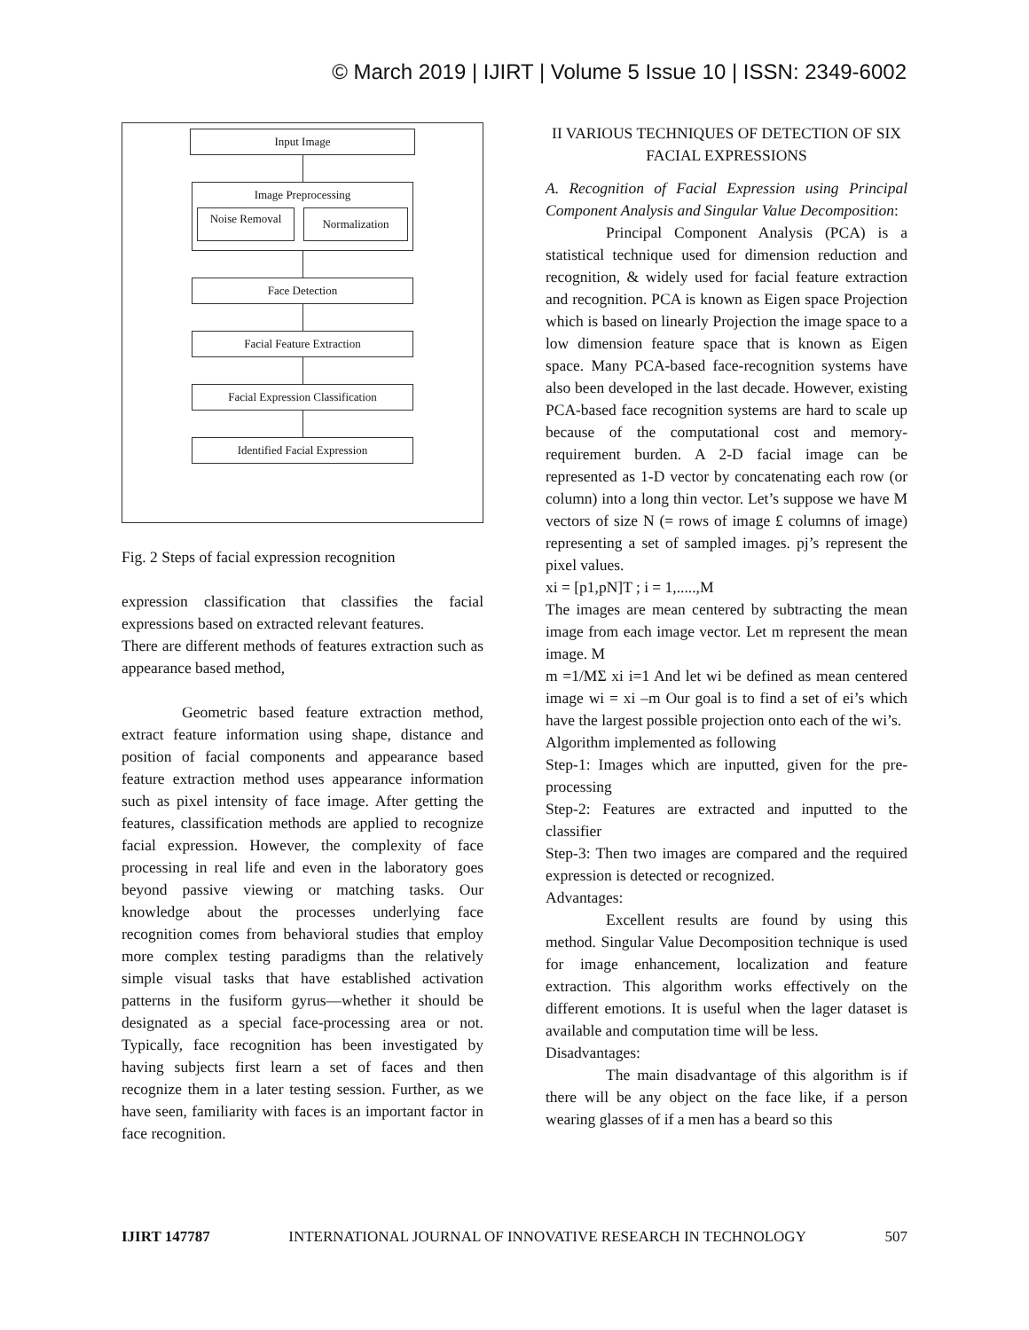© March 2019 | IJIRT | Volume 5 Issue 10 | ISSN: 2349-6002
Input Image
Image Preprocessing
Noise Removal
Normalization
Face Detection
Facial Feature Extraction
Facial Expression Classification
Identified Facial Expression
Fig. 2 Steps of facial expression recognition
expression classification that classifies the facial expressions based on extracted relevant features.
There are different methods of features extraction such as appearance based method,
Geometric based feature extraction method, extract feature information using shape, distance and position of facial components and appearance based feature extraction method uses appearance information such as pixel intensity of face image. After getting the features, classification methods are applied to recognize facial expression. However, the complexity of face processing in real life and even in the laboratory goes beyond passive viewing or matching tasks. Our knowledge about the processes underlying face recognition comes from behavioral studies that employ more complex testing paradigms than the relatively simple visual tasks that have established activation patterns in the fusiform gyrus—whether it should be designated as a special face-processing area or not. Typically, face recognition has been investigated by having subjects first learn a set of faces and then recognize them in a later testing session. Further, as we have seen, familiarity with faces is an important factor in face recognition.
II VARIOUS TECHNIQUES OF DETECTION OF SIX FACIAL EXPRESSIONS
A. Recognition of Facial Expression using Principal Component Analysis and Singular Value Decomposition:
Principal Component Analysis (PCA) is a statistical technique used for dimension reduction and recognition, & widely used for facial feature extraction and recognition. PCA is known as Eigen space Projection which is based on linearly Projection the image space to a low dimension feature space that is known as Eigen space. Many PCA-based face-recognition systems have also been developed in the last decade. However, existing PCA-based face recognition systems are hard to scale up because of the computational cost and memory-requirement burden. A 2-D facial image can be represented as 1-D vector by concatenating each row (or column) into a long thin vector. Let’s suppose we have M vectors of size N (= rows of image £ columns of image) representing a set of sampled images. pj’s represent the pixel values.
xi = [p1,pN]T ; i = 1,.....,M
The images are mean centered by subtracting the mean image from each image vector. Let m represent the mean image. M
m =1/MΣ xi i=1 And let wi be defined as mean centered image wi = xi –m Our goal is to find a set of ei’s which have the largest possible projection onto each of the wi’s.
Algorithm implemented as following
Step-1: Images which are inputted, given for the pre-processing
Step-2: Features are extracted and inputted to the classifier
Step-3: Then two images are compared and the required expression is detected or recognized.
Advantages:
Excellent results are found by using this method. Singular Value Decomposition technique is used for image enhancement, localization and feature extraction. This algorithm works effectively on the different emotions. It is useful when the lager dataset is available and computation time will be less.
Disadvantages:
The main disadvantage of this algorithm is if there will be any object on the face like, if a person wearing glasses of if a men has a beard so this
IJIRT 147787 INTERNATIONAL JOURNAL OF INNOVATIVE RESEARCH IN TECHNOLOGY 507